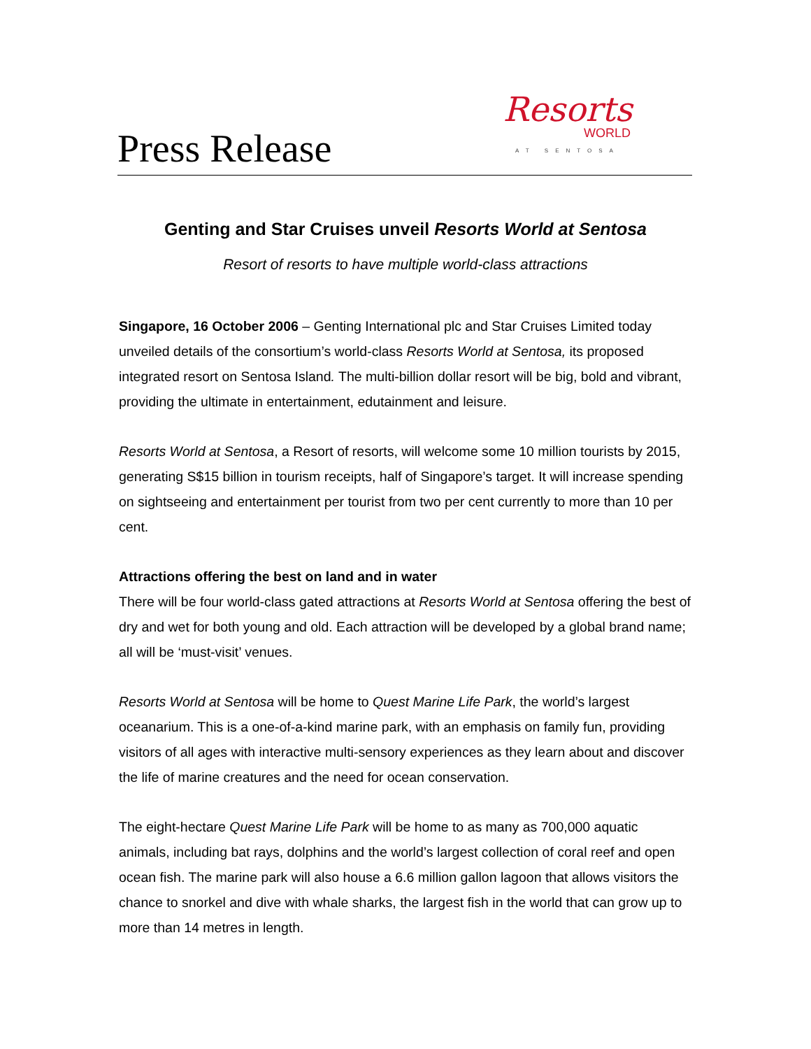Press Release
Resorts
WORLD
AT SENTOSA
Genting and Star Cruises unveil Resorts World at Sentosa
Resort of resorts to have multiple world-class attractions
Singapore, 16 October 2006 – Genting International plc and Star Cruises Limited today unveiled details of the consortium’s world-class Resorts World at Sentosa, its proposed integrated resort on Sentosa Island. The multi-billion dollar resort will be big, bold and vibrant, providing the ultimate in entertainment, edutainment and leisure.
Resorts World at Sentosa, a Resort of resorts, will welcome some 10 million tourists by 2015, generating S$15 billion in tourism receipts, half of Singapore’s target. It will increase spending on sightseeing and entertainment per tourist from two per cent currently to more than 10 per cent.
Attractions offering the best on land and in water
There will be four world-class gated attractions at Resorts World at Sentosa offering the best of dry and wet for both young and old. Each attraction will be developed by a global brand name; all will be ‘must-visit’ venues.
Resorts World at Sentosa will be home to Quest Marine Life Park, the world’s largest oceanarium. This is a one-of-a-kind marine park, with an emphasis on family fun, providing visitors of all ages with interactive multi-sensory experiences as they learn about and discover the life of marine creatures and the need for ocean conservation.
The eight-hectare Quest Marine Life Park will be home to as many as 700,000 aquatic animals, including bat rays, dolphins and the world’s largest collection of coral reef and open ocean fish. The marine park will also house a 6.6 million gallon lagoon that allows visitors the chance to snorkel and dive with whale sharks, the largest fish in the world that can grow up to more than 14 metres in length.